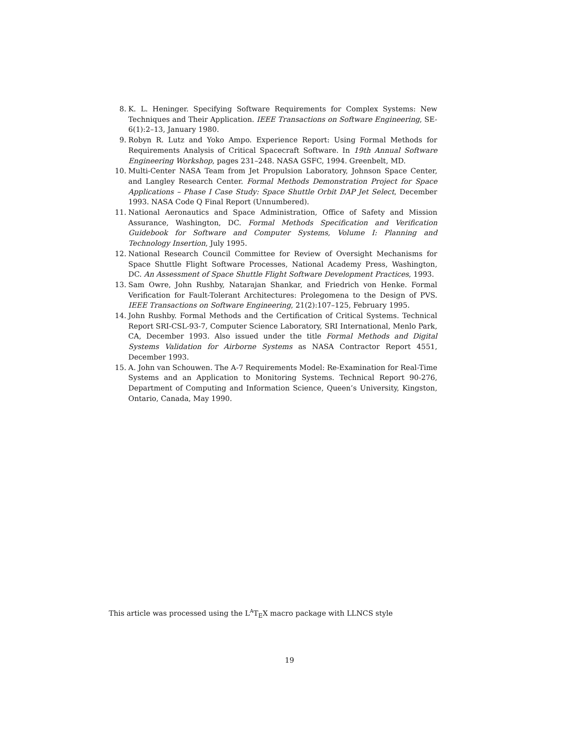8. K. L. Heninger. Specifying Software Requirements for Complex Systems: New Techniques and Their Application. IEEE Transactions on Software Engineering, SE-6(1):2–13, January 1980.
9. Robyn R. Lutz and Yoko Ampo. Experience Report: Using Formal Methods for Requirements Analysis of Critical Spacecraft Software. In 19th Annual Software Engineering Workshop, pages 231–248. NASA GSFC, 1994. Greenbelt, MD.
10. Multi-Center NASA Team from Jet Propulsion Laboratory, Johnson Space Center, and Langley Research Center. Formal Methods Demonstration Project for Space Applications – Phase I Case Study: Space Shuttle Orbit DAP Jet Select, December 1993. NASA Code Q Final Report (Unnumbered).
11. National Aeronautics and Space Administration, Office of Safety and Mission Assurance, Washington, DC. Formal Methods Specification and Verification Guidebook for Software and Computer Systems, Volume I: Planning and Technology Insertion, July 1995.
12. National Research Council Committee for Review of Oversight Mechanisms for Space Shuttle Flight Software Processes, National Academy Press, Washington, DC. An Assessment of Space Shuttle Flight Software Development Practices, 1993.
13. Sam Owre, John Rushby, Natarajan Shankar, and Friedrich von Henke. Formal Verification for Fault-Tolerant Architectures: Prolegomena to the Design of PVS. IEEE Transactions on Software Engineering, 21(2):107–125, February 1995.
14. John Rushby. Formal Methods and the Certification of Critical Systems. Technical Report SRI-CSL-93-7, Computer Science Laboratory, SRI International, Menlo Park, CA, December 1993. Also issued under the title Formal Methods and Digital Systems Validation for Airborne Systems as NASA Contractor Report 4551, December 1993.
15. A. John van Schouwen. The A-7 Requirements Model: Re-Examination for Real-Time Systems and an Application to Monitoring Systems. Technical Report 90-276, Department of Computing and Information Science, Queen’s University, Kingston, Ontario, Canada, May 1990.
This article was processed using the L<sup>A</sup>T<sub>E</sub>X macro package with LLNCS style
19